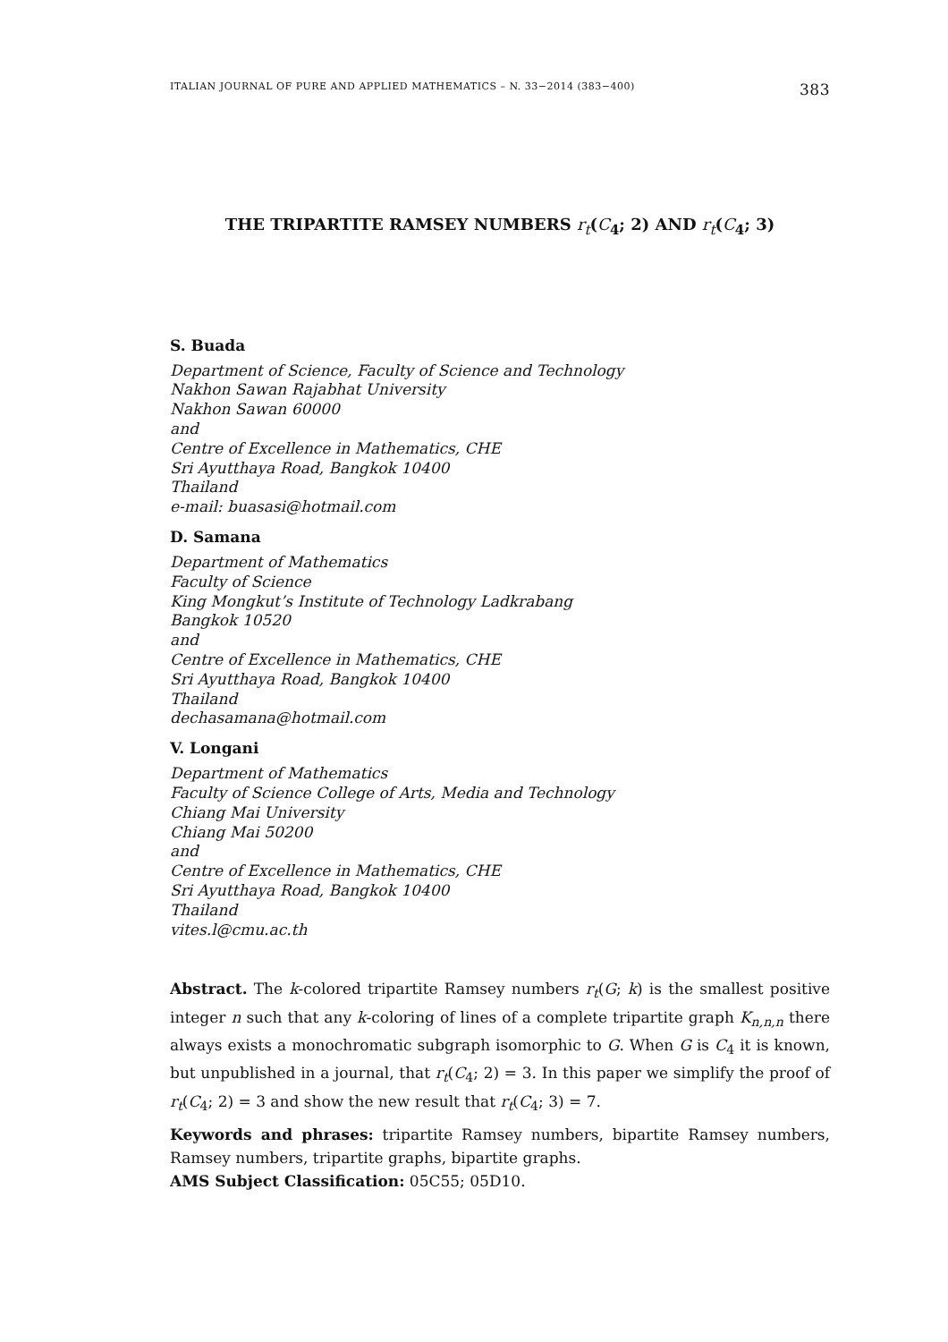ITALIAN JOURNAL OF PURE AND APPLIED MATHEMATICS – N. 33−2014 (383−400) 383
THE TRIPARTITE RAMSEY NUMBERS r<sub>t</sub>(C<sub>4</sub>; 2) AND r<sub>t</sub>(C<sub>4</sub>; 3)
S. Buada
Department of Science, Faculty of Science and Technology
Nakhon Sawan Rajabhat University
Nakhon Sawan 60000
and
Centre of Excellence in Mathematics, CHE
Sri Ayutthaya Road, Bangkok 10400
Thailand
e-mail: buasasi@hotmail.com
D. Samana
Department of Mathematics
Faculty of Science
King Mongkut’s Institute of Technology Ladkrabang
Bangkok 10520
and
Centre of Excellence in Mathematics, CHE
Sri Ayutthaya Road, Bangkok 10400
Thailand
dechasamana@hotmail.com
V. Longani
Department of Mathematics
Faculty of Science College of Arts, Media and Technology
Chiang Mai University
Chiang Mai 50200
and
Centre of Excellence in Mathematics, CHE
Sri Ayutthaya Road, Bangkok 10400
Thailand
vites.l@cmu.ac.th
Abstract. The k-colored tripartite Ramsey numbers r<sub>t</sub>(G; k) is the smallest positive integer n such that any k-coloring of lines of a complete tripartite graph K<sub>n,n,n</sub> there always exists a monochromatic subgraph isomorphic to G. When G is C<sub>4</sub> it is known, but unpublished in a journal, that r<sub>t</sub>(C<sub>4</sub>; 2) = 3. In this paper we simplify the proof of r<sub>t</sub>(C<sub>4</sub>; 2) = 3 and show the new result that r<sub>t</sub>(C<sub>4</sub>; 3) = 7.
Keywords and phrases: tripartite Ramsey numbers, bipartite Ramsey numbers, Ramsey numbers, tripartite graphs, bipartite graphs.
AMS Subject Classification: 05C55; 05D10.